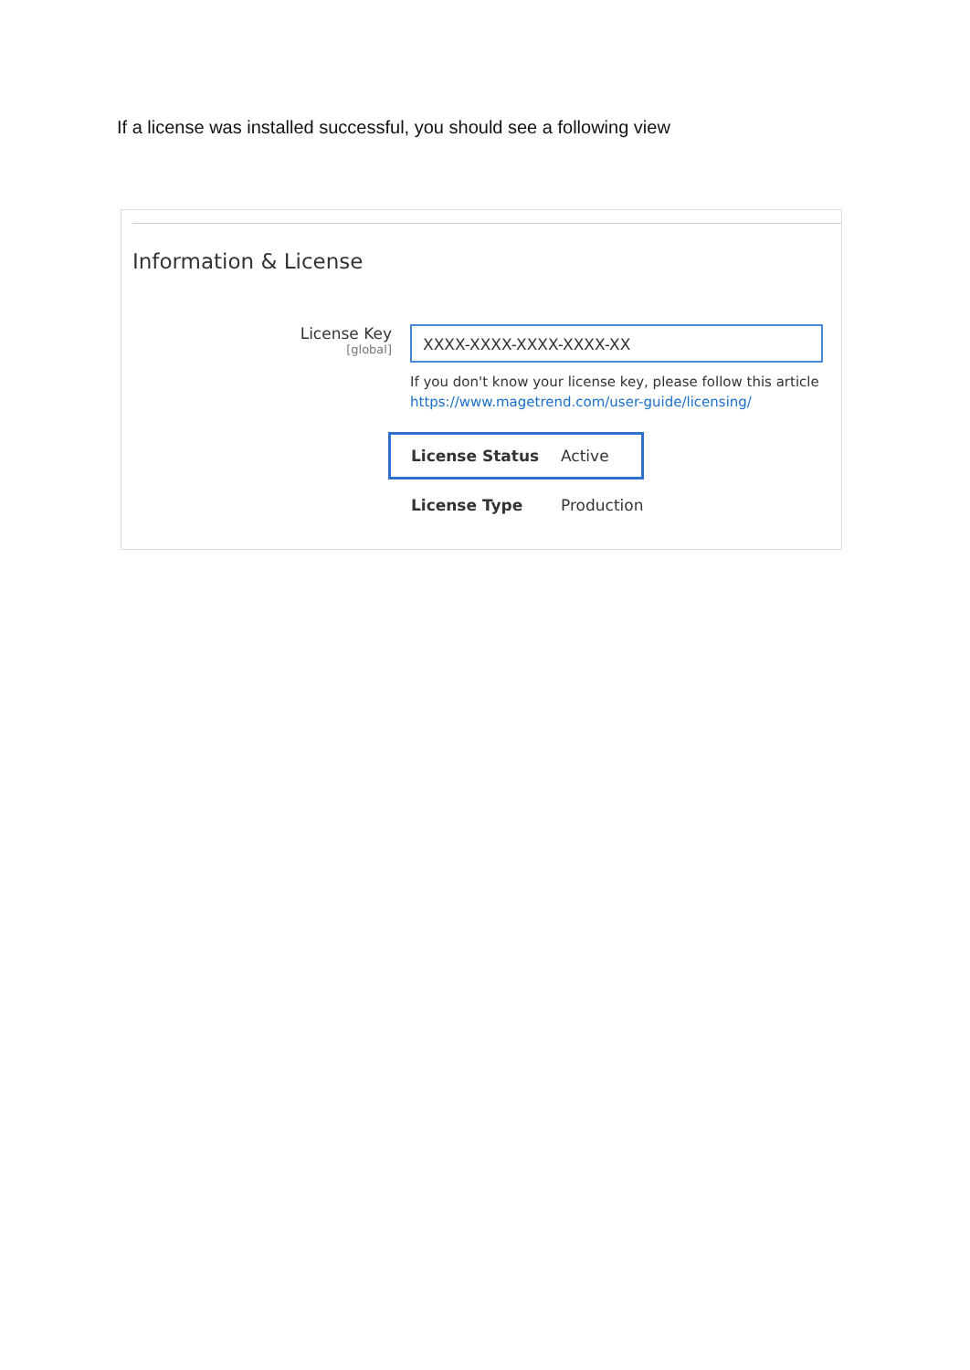If a license was installed successful, you should see a following view
Information & License
License Key
[global]
XXXX-XXXX-XXXX-XXXX-XX
If you don't know your license key, please follow this article
https://www.magetrend.com/user-guide/licensing/
License Status Active
License Type Production